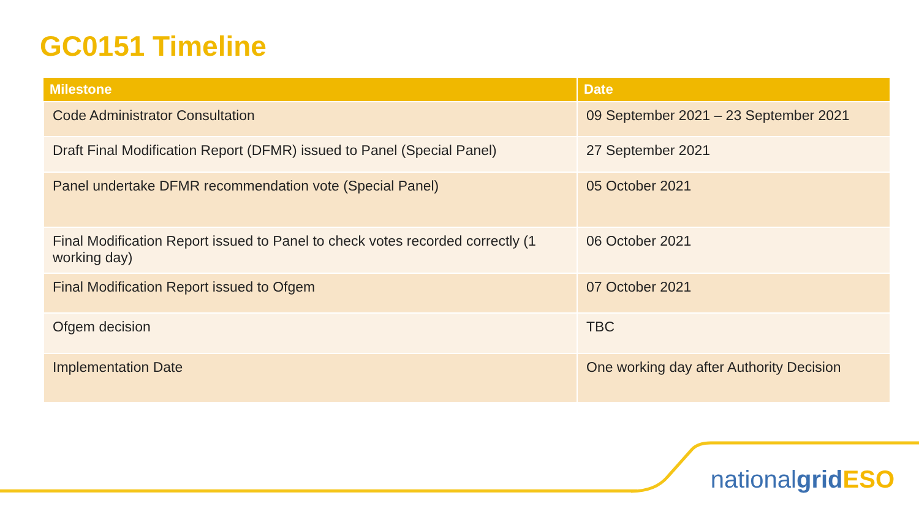GC0151 Timeline
| Milestone | Date |
| --- | --- |
| Code Administrator Consultation | 09 September 2021 – 23 September 2021 |
| Draft Final Modification Report (DFMR) issued to Panel (Special Panel) | 27 September 2021 |
| Panel undertake DFMR recommendation vote (Special Panel) | 05 October 2021 |
| Final Modification Report issued to Panel to check votes recorded correctly (1 working day) | 06 October 2021 |
| Final Modification Report issued to Ofgem | 07 October 2021 |
| Ofgem decision | TBC |
| Implementation Date | One working day after Authority Decision |
nationalgrid ESO